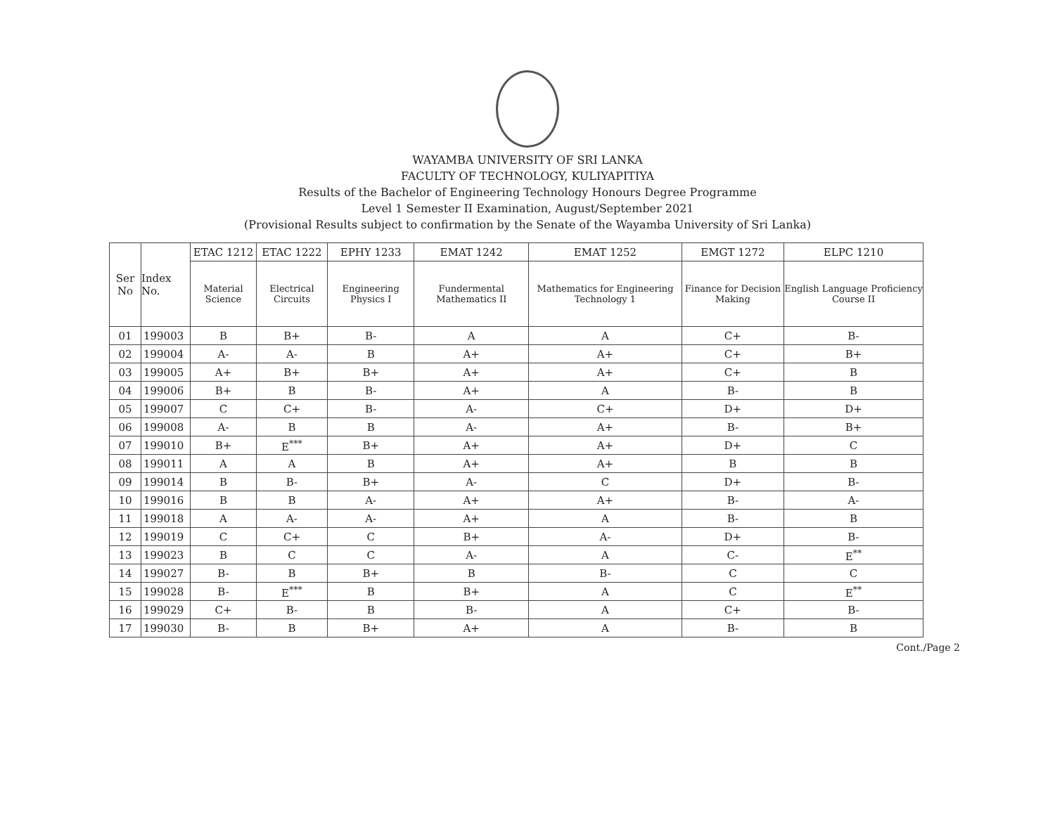WAYAMBA UNIVERSITY OF SRI LANKA
FACULTY OF TECHNOLOGY, KULIYAPITIYA
Results of the Bachelor of Engineering Technology Honours Degree Programme
Level 1 Semester II Examination, August/September 2021
(Provisional Results subject to confirmation by the Senate of the Wayamba University of Sri Lanka)
| Ser No | Index No. | ETAC 1212 | ETAC 1222 | EPHY 1233 | EMAT 1242 | EMAT 1252 | EMGT 1272 | ELPC 1210 |
| --- | --- | --- | --- | --- | --- | --- | --- | --- |
| | | Material Science | Electrical Circuits | Engineering Physics I | Fundermental Mathematics II | Mathematics for Engineering Technology 1 | Finance for Decision Making | English Language Proficiency Course II |
| 01 | 199003 | B | B+ | B- | A | A | C+ | B- |
| 02 | 199004 | A- | A- | B | A+ | A+ | C+ | B+ |
| 03 | 199005 | A+ | B+ | B+ | A+ | A+ | C+ | B |
| 04 | 199006 | B+ | B | B- | A+ | A | B- | B |
| 05 | 199007 | C | C+ | B- | A- | C+ | D+ | D+ |
| 06 | 199008 | A- | B | B | A- | A+ | B- | B+ |
| 07 | 199010 | B+ | E<sup>***</sup> | B+ | A+ | A+ | D+ | C |
| 08 | 199011 | A | A | B | A+ | A+ | B | B |
| 09 | 199014 | B | B- | B+ | A- | C | D+ | B- |
| 10 | 199016 | B | B | A- | A+ | A+ | B- | A- |
| 11 | 199018 | A | A- | A- | A+ | A | B- | B |
| 12 | 199019 | C | C+ | C | B+ | A- | D+ | B- |
| 13 | 199023 | B | C | C | A- | A | C- | E<sup>**</sup> |
| 14 | 199027 | B- | B | B+ | B | B- | C | C |
| 15 | 199028 | B- | E<sup>***</sup> | B | B+ | A | C | E<sup>**</sup> |
| 16 | 199029 | C+ | B- | B | B- | A | C+ | B- |
| 17 | 199030 | B- | B | B+ | A+ | A | B- | B |
Cont./Page 2